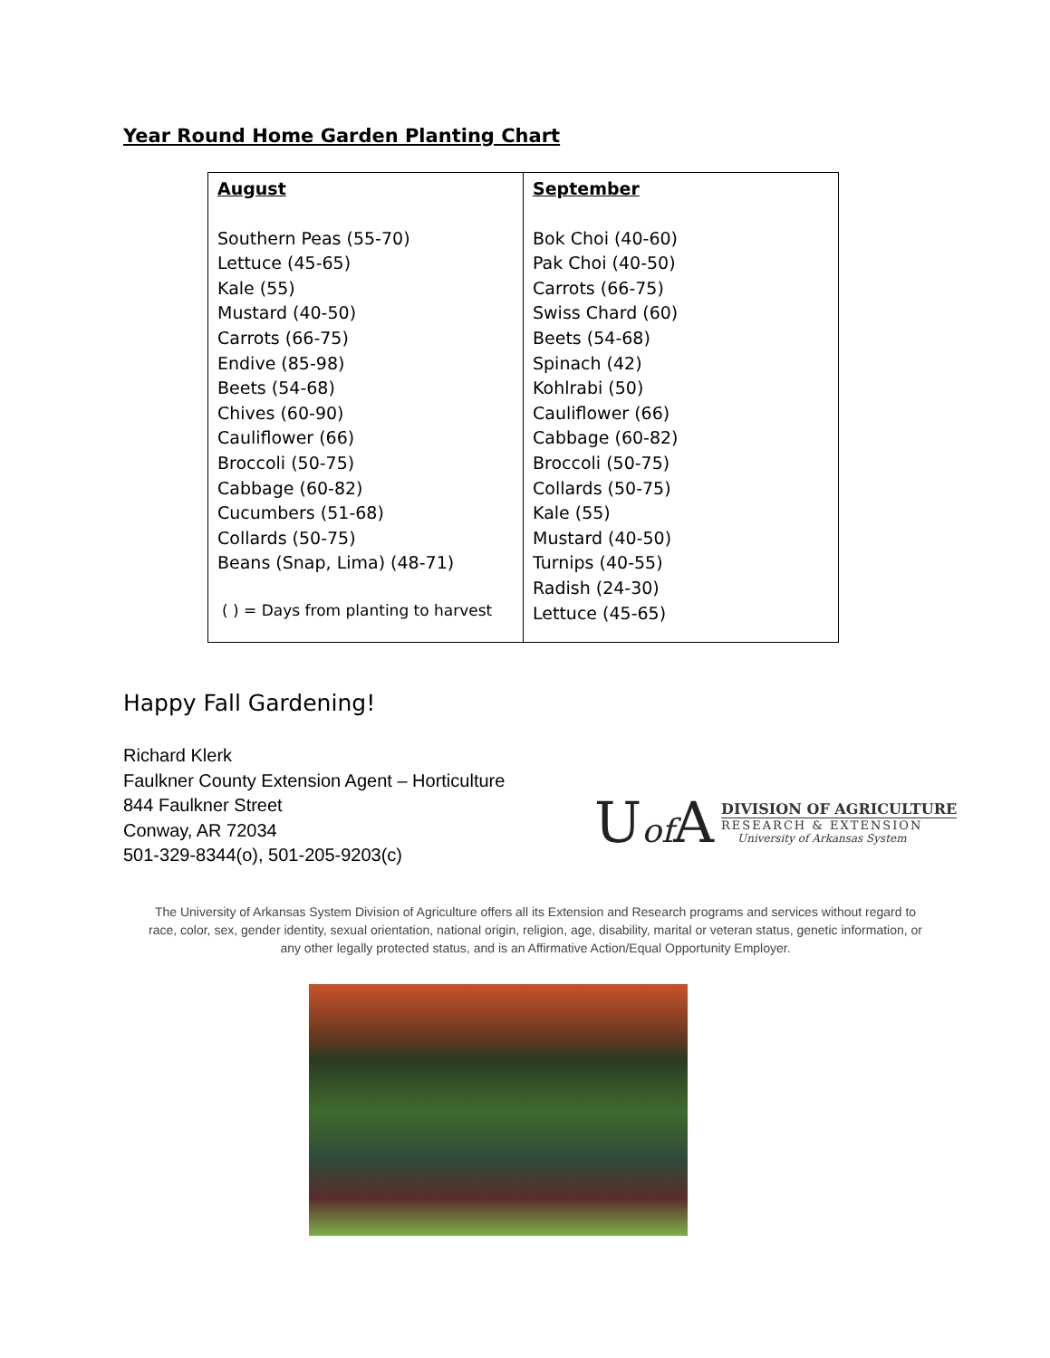Year Round Home Garden Planting Chart
| August Southern Peas (55-70) Lettuce (45-65) Kale (55) Mustard (40-50) Carrots (66-75) Endive (85-98) Beets (54-68) Chives (60-90) Cauliflower (66) Broccoli (50-75) Cabbage (60-82) Cucumbers (51-68) Collards (50-75) Beans (Snap, Lima) (48-71) ( ) = Days from planting to harvest | September Bok Choi (40-60) Pak Choi (40-50) Carrots (66-75) Swiss Chard (60) Beets (54-68) Spinach (42) Kohlrabi (50) Cauliflower (66) Cabbage (60-82) Broccoli (50-75) Collards (50-75) Kale (55) Mustard (40-50) Turnips (40-55) Radish (24-30) Lettuce (45-65) |
Happy Fall Gardening!
Richard Klerk
Faulkner County Extension Agent – Horticulture
844 Faulkner Street
Conway, AR 72034
501-329-8344(o), 501-205-9203(c)
Uof A
DIVISION OF AGRICULTURE
RESEARCH & EXTENSION
University of Arkansas System
The University of Arkansas System Division of Agriculture offers all its Extension and Research programs and services without regard to race, color, sex, gender identity, sexual orientation, national origin, religion, age, disability, marital or veteran status, genetic information, or any other legally protected status, and is an Affirmative Action/Equal Opportunity Employer.